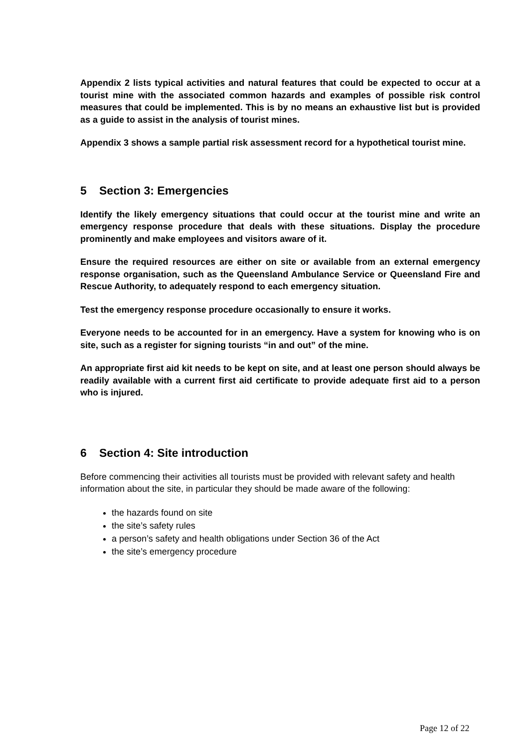Appendix 2 lists typical activities and natural features that could be expected to occur at a tourist mine with the associated common hazards and examples of possible risk control measures that could be implemented. This is by no means an exhaustive list but is provided as a guide to assist in the analysis of tourist mines.
Appendix 3 shows a sample partial risk assessment record for a hypothetical tourist mine.
5 Section 3: Emergencies
Identify the likely emergency situations that could occur at the tourist mine and write an emergency response procedure that deals with these situations. Display the procedure prominently and make employees and visitors aware of it.
Ensure the required resources are either on site or available from an external emergency response organisation, such as the Queensland Ambulance Service or Queensland Fire and Rescue Authority, to adequately respond to each emergency situation.
Test the emergency response procedure occasionally to ensure it works.
Everyone needs to be accounted for in an emergency. Have a system for knowing who is on site, such as a register for signing tourists “in and out” of the mine.
An appropriate first aid kit needs to be kept on site, and at least one person should always be readily available with a current first aid certificate to provide adequate first aid to a person who is injured.
6 Section 4: Site introduction
Before commencing their activities all tourists must be provided with relevant safety and health information about the site, in particular they should be made aware of the following:
the hazards found on site
the site’s safety rules
a person’s safety and health obligations under Section 36 of the Act
the site’s emergency procedure
Page 12 of 22